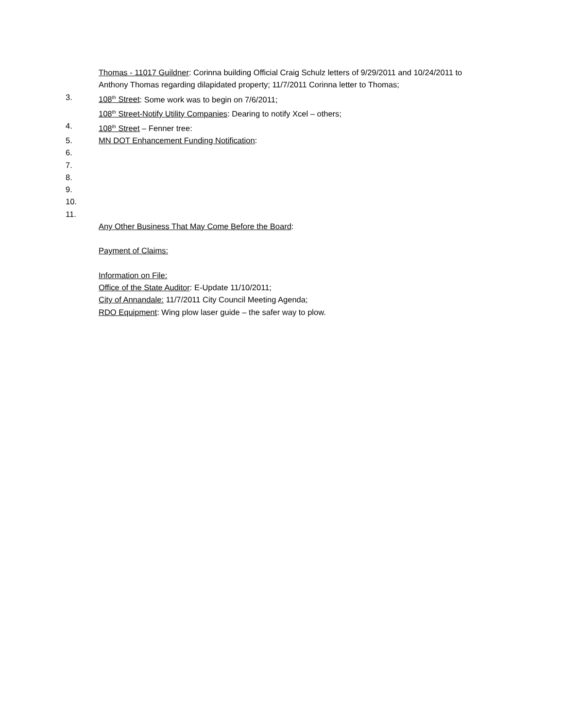Thomas - 11017 Guildner: Corinna building Official Craig Schulz letters of 9/29/2011 and 10/24/2011 to Anthony Thomas regarding dilapidated property; 11/7/2011 Corinna letter to Thomas;
3. 108<sup>th</sup> Street: Some work was to begin on 7/6/2011;
108<sup>th</sup> Street-Notify Utility Companies: Dearing to notify Xcel – others;
4. 108<sup>th</sup> Street – Fenner tree:
5. MN DOT Enhancement Funding Notification:
6.
7.
8.
9.
10.
11.
Any Other Business That May Come Before the Board:
Payment of Claims:
Information on File:
Office of the State Auditor: E-Update 11/10/2011;
City of Annandale: 11/7/2011 City Council Meeting Agenda;
RDO Equipment: Wing plow laser guide – the safer way to plow.